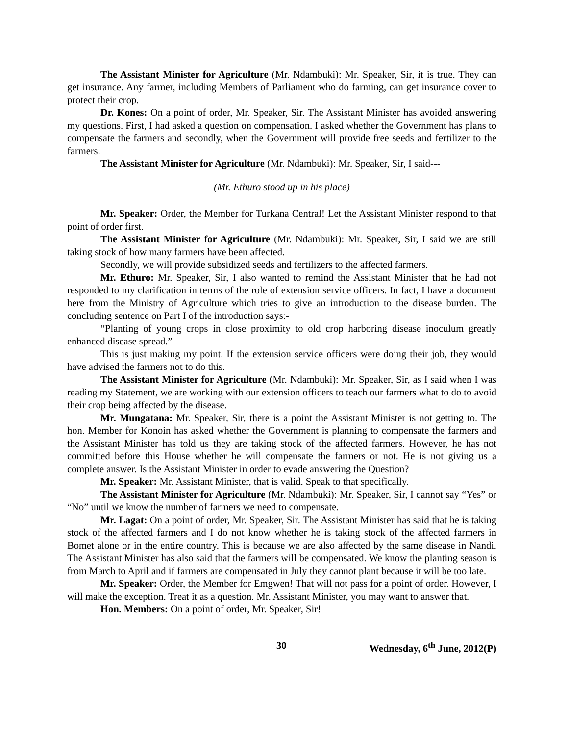The Assistant Minister for Agriculture (Mr. Ndambuki): Mr. Speaker, Sir, it is true. They can get insurance. Any farmer, including Members of Parliament who do farming, can get insurance cover to protect their crop.
Dr. Kones: On a point of order, Mr. Speaker, Sir. The Assistant Minister has avoided answering my questions. First, I had asked a question on compensation. I asked whether the Government has plans to compensate the farmers and secondly, when the Government will provide free seeds and fertilizer to the farmers.
The Assistant Minister for Agriculture (Mr. Ndambuki): Mr. Speaker, Sir, I said---
(Mr. Ethuro stood up in his place)
Mr. Speaker: Order, the Member for Turkana Central! Let the Assistant Minister respond to that point of order first.
The Assistant Minister for Agriculture (Mr. Ndambuki): Mr. Speaker, Sir, I said we are still taking stock of how many farmers have been affected.
Secondly, we will provide subsidized seeds and fertilizers to the affected farmers.
Mr. Ethuro: Mr. Speaker, Sir, I also wanted to remind the Assistant Minister that he had not responded to my clarification in terms of the role of extension service officers. In fact, I have a document here from the Ministry of Agriculture which tries to give an introduction to the disease burden. The concluding sentence on Part I of the introduction says:-
“Planting of young crops in close proximity to old crop harboring disease inoculum greatly enhanced disease spread.”
This is just making my point. If the extension service officers were doing their job, they would have advised the farmers not to do this.
The Assistant Minister for Agriculture (Mr. Ndambuki): Mr. Speaker, Sir, as I said when I was reading my Statement, we are working with our extension officers to teach our farmers what to do to avoid their crop being affected by the disease.
Mr. Mungatana: Mr. Speaker, Sir, there is a point the Assistant Minister is not getting to. The hon. Member for Konoin has asked whether the Government is planning to compensate the farmers and the Assistant Minister has told us they are taking stock of the affected farmers. However, he has not committed before this House whether he will compensate the farmers or not. He is not giving us a complete answer. Is the Assistant Minister in order to evade answering the Question?
Mr. Speaker: Mr. Assistant Minister, that is valid. Speak to that specifically.
The Assistant Minister for Agriculture (Mr. Ndambuki): Mr. Speaker, Sir, I cannot say “Yes” or “No” until we know the number of farmers we need to compensate.
Mr. Lagat: On a point of order, Mr. Speaker, Sir. The Assistant Minister has said that he is taking stock of the affected farmers and I do not know whether he is taking stock of the affected farmers in Bomet alone or in the entire country. This is because we are also affected by the same disease in Nandi. The Assistant Minister has also said that the farmers will be compensated. We know the planting season is from March to April and if farmers are compensated in July they cannot plant because it will be too late.
Mr. Speaker: Order, the Member for Emgwen! That will not pass for a point of order. However, I will make the exception. Treat it as a question. Mr. Assistant Minister, you may want to answer that.
Hon. Members: On a point of order, Mr. Speaker, Sir!
30 Wednesday, 6<sup>th</sup> June, 2012(P)